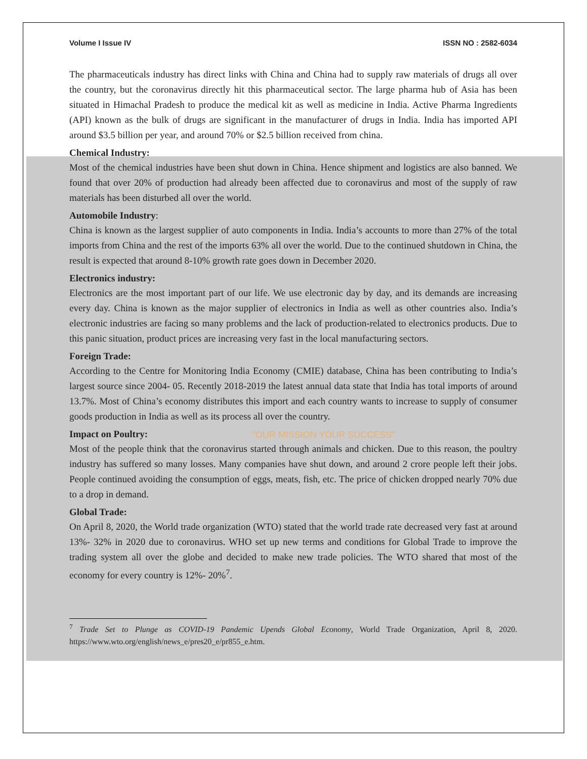Volume I Issue IV ISSN NO : 2582-6034
The pharmaceuticals industry has direct links with China and China had to supply raw materials of drugs all over the country, but the coronavirus directly hit this pharmaceutical sector. The large pharma hub of Asia has been situated in Himachal Pradesh to produce the medical kit as well as medicine in India. Active Pharma Ingredients (API) known as the bulk of drugs are significant in the manufacturer of drugs in India. India has imported API around $3.5 billion per year, and around 70% or $2.5 billion received from china.
Chemical Industry:
Most of the chemical industries have been shut down in China. Hence shipment and logistics are also banned. We found that over 20% of production had already been affected due to coronavirus and most of the supply of raw materials has been disturbed all over the world.
Automobile Industry:
China is known as the largest supplier of auto components in India. India’s accounts to more than 27% of the total imports from China and the rest of the imports 63% all over the world. Due to the continued shutdown in China, the result is expected that around 8-10% growth rate goes down in December 2020.
Electronics industry:
Electronics are the most important part of our life. We use electronic day by day, and its demands are increasing every day. China is known as the major supplier of electronics in India as well as other countries also. India’s electronic industries are facing so many problems and the lack of production-related to electronics products. Due to this panic situation, product prices are increasing very fast in the local manufacturing sectors.
Foreign Trade:
According to the Centre for Monitoring India Economy (CMIE) database, China has been contributing to India’s largest source since 2004- 05. Recently 2018-2019 the latest annual data state that India has total imports of around 13.7%. Most of China’s economy distributes this import and each country wants to increase to supply of consumer goods production in India as well as its process all over the country.
Impact on Poultry:
"OUR MISSION YOUR SUCCESS"
Most of the people think that the coronavirus started through animals and chicken. Due to this reason, the poultry industry has suffered so many losses. Many companies have shut down, and around 2 crore people left their jobs. People continued avoiding the consumption of eggs, meats, fish, etc. The price of chicken dropped nearly 70% due to a drop in demand.
Global Trade:
On April 8, 2020, the World trade organization (WTO) stated that the world trade rate decreased very fast at around 13%- 32% in 2020 due to coronavirus. WHO set up new terms and conditions for Global Trade to improve the trading system all over the globe and decided to make new trade policies. The WTO shared that most of the economy for every country is 12%- 20%<sup>7</sup>.
<sup>7</sup> Trade Set to Plunge as COVID-19 Pandemic Upends Global Economy, World Trade Organization, April 8, 2020. https://www.wto.org/english/news_e/pres20_e/pr855_e.htm.